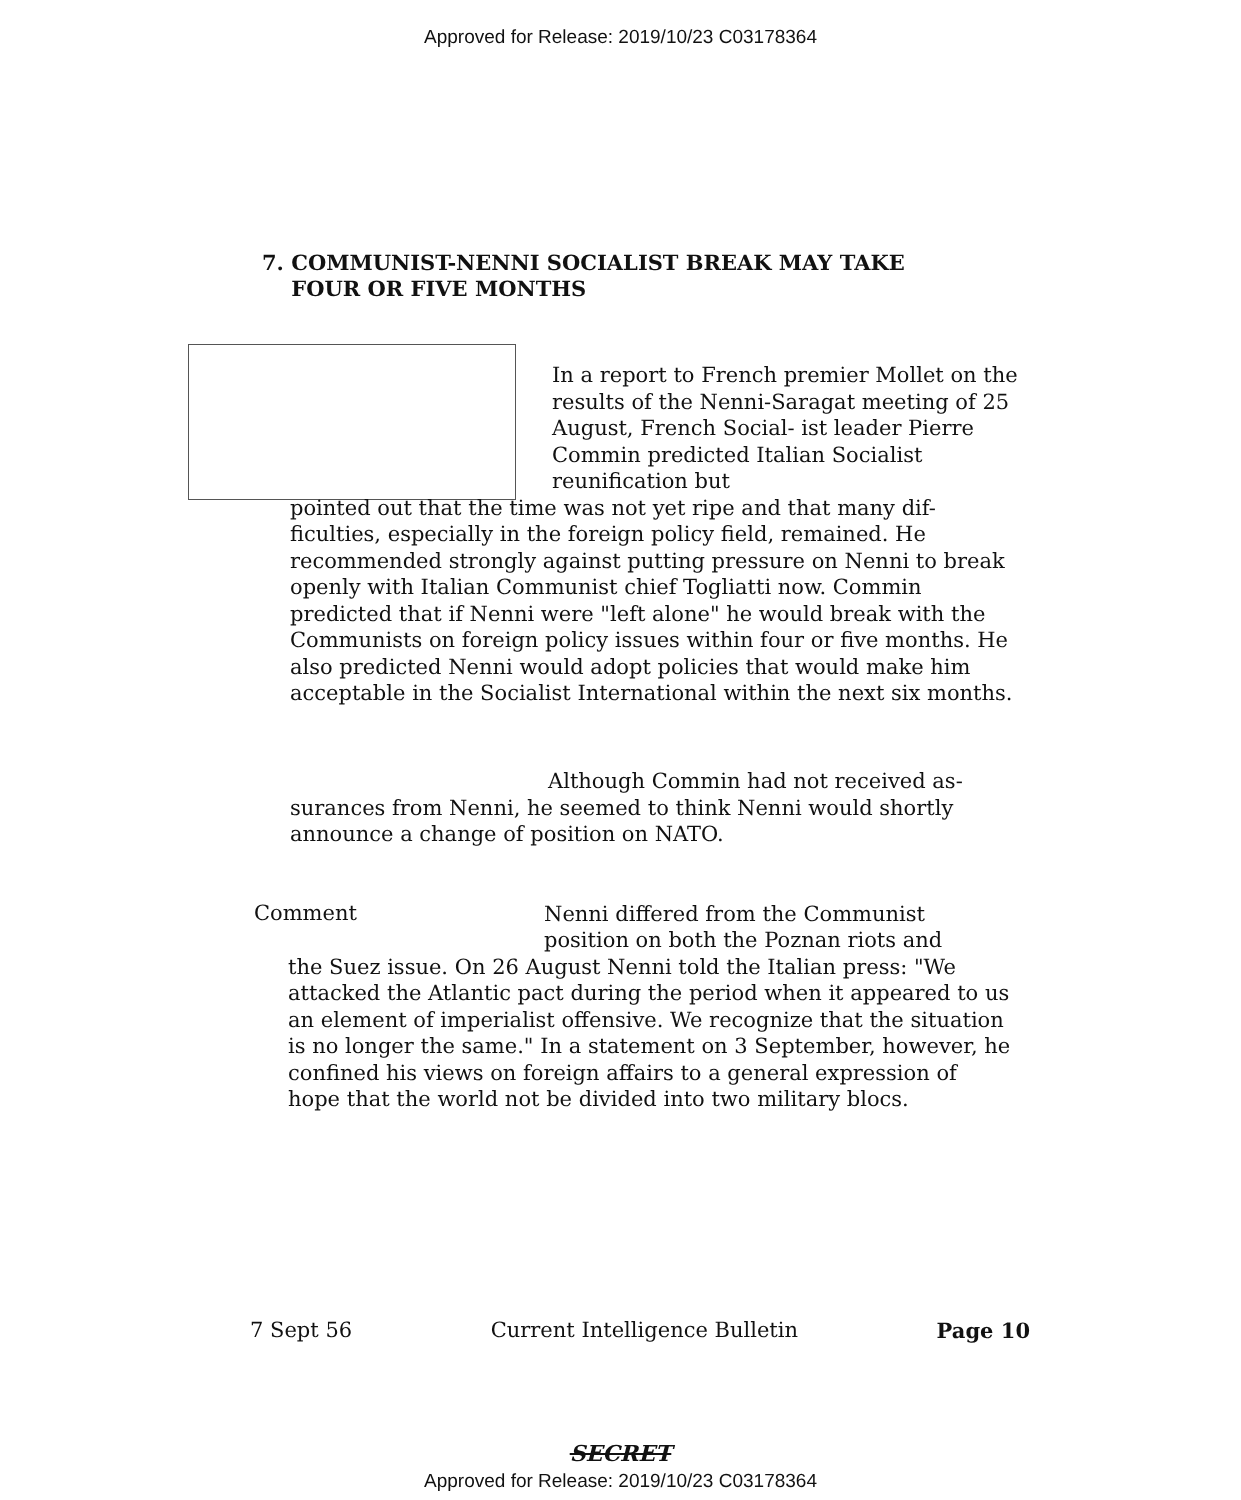Approved for Release: 2019/10/23 C03178364
7. COMMUNIST-NENNI SOCIALIST BREAK MAY TAKE
FOUR OR FIVE MONTHS
In a report to French premier Mollet on the results of the Nenni-Saragat meeting of 25 August, French Social- ist leader Pierre Commin predicted Italian Socialist reunification but
pointed out that the time was not yet ripe and that many dif- ficulties, especially in the foreign policy field, remained. He recommended strongly against putting pressure on Nenni to break openly with Italian Communist chief Togliatti now. Commin predicted that if Nenni were "left alone" he would break with the Communists on foreign policy issues within four or five months. He also predicted Nenni would adopt policies that would make him acceptable in the Socialist International within the next six months.
Although Commin had not received as- surances from Nenni, he seemed to think Nenni would shortly announce a change of position on NATO.
Comment
Nenni differed from the Communist position on both the Poznan riots and
the Suez issue. On 26 August Nenni told the Italian press: "We attacked the Atlantic pact during the period when it appeared to us an element of imperialist offensive. We recognize that the situation is no longer the same." In a statement on 3 September, however, he confined his views on foreign affairs to a general expression of hope that the world not be divided into two military blocs.
7 Sept 56 Current Intelligence Bulletin Page 10
SECRET
Approved for Release: 2019/10/23 C03178364